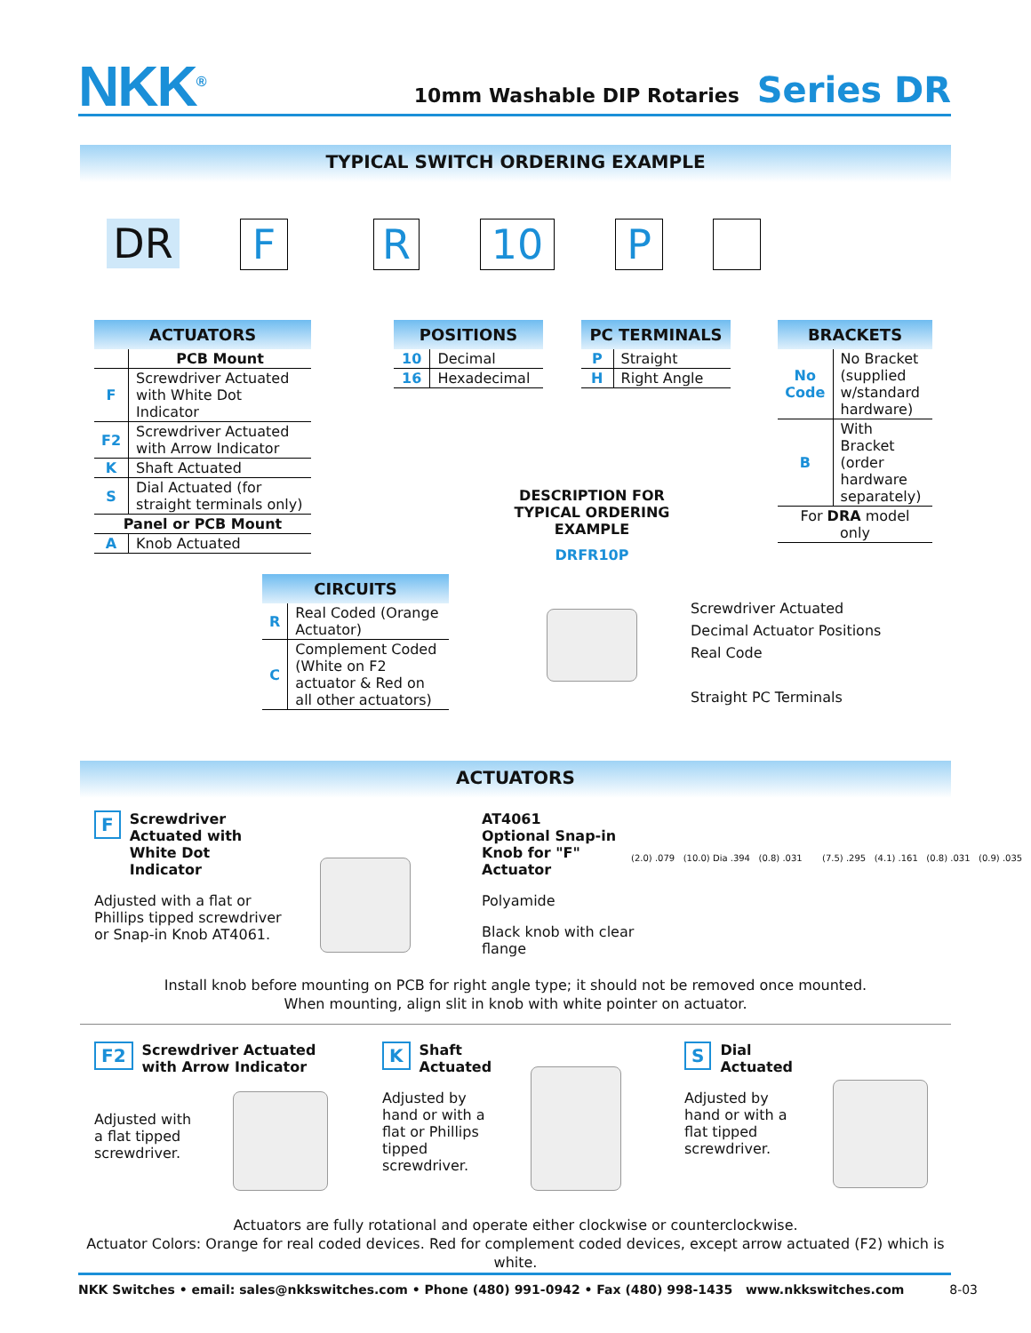NKK<sup>®</sup>
10mm Washable DIP Rotaries Series DR
TYPICAL SWITCH ORDERING EXAMPLE
DR F R 10 P
| ACTUATORS | |
| --- | --- |
| | PCB Mount |
| F | Screwdriver Actuated with White Dot Indicator |
| F2 | Screwdriver Actuated with Arrow Indicator |
| K | Shaft Actuated |
| S | Dial Actuated (for straight terminals only) |
| Panel or PCB Mount | |
| A | Knob Actuated |
| POSITIONS | |
| --- | --- |
| 10 | Decimal |
| 16 | Hexadecimal |
| PC TERMINALS | |
| --- | --- |
| P | Straight |
| H | Right Angle |
| BRACKETS | |
| --- | --- |
| No Code | No Bracket (supplied w/standard hardware) |
| B | With Bracket (order hardware separately) |
| For DRA model only | |
DESCRIPTION FOR
TYPICAL ORDERING EXAMPLE
DRFR10P
| CIRCUITS | |
| --- | --- |
| R | Real Coded (Orange Actuator) |
| C | Complement Coded (White on F2 actuator & Red on all other actuators) |
Screwdriver Actuated
Decimal Actuator Positions
Real Code
Straight PC Terminals
ACTUATORS
F Screwdriver Actuated with White Dot Indicator
Adjusted with a flat or Phillips tipped screwdriver or Snap-in Knob AT4061.
AT4061
Optional Snap-in Knob for "F" Actuator
Polyamide
Black knob with clear flange
(2.0) .079 (10.0) Dia .394 (0.8) .031
(7.5) .295 (4.1) .161 (0.8) .031 (0.9) .035
Install knob before mounting on PCB for right angle type; it should not be removed once mounted.
When mounting, align slit in knob with white pointer on actuator.
F2 Screwdriver Actuated with Arrow Indicator
Adjusted with a flat tipped screwdriver.
K Shaft Actuated
Adjusted by hand or with a flat or Phillips tipped screwdriver.
S Dial Actuated
Adjusted by hand or with a flat tipped screwdriver.
Actuators are fully rotational and operate either clockwise or counterclockwise.
Actuator Colors: Orange for real coded devices. Red for complement coded devices, except arrow actuated (F2) which is white.
NKK Switches • email: sales@nkkswitches.com • Phone (480) 991-0942 • Fax (480) 998-1435 www.nkkswitches.com 8-03